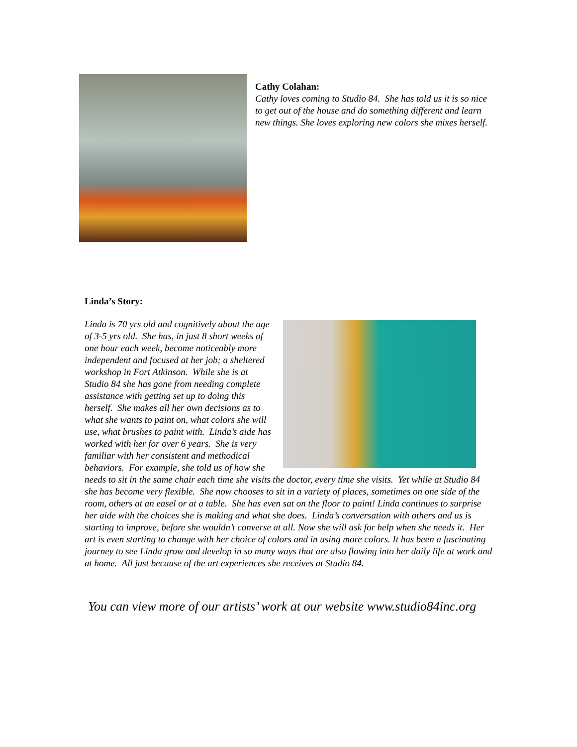Cathy Colahan:
Cathy loves coming to Studio 84. She has told us it is so nice to get out of the house and do something different and learn new things. She loves exploring new colors she mixes herself.
Linda’s Story:
Linda is 70 yrs old and cognitively about the age of 3-5 yrs old. She has, in just 8 short weeks of one hour each week, become noticeably more independent and focused at her job; a sheltered workshop in Fort Atkinson. While she is at Studio 84 she has gone from needing complete assistance with getting set up to doing this herself. She makes all her own decisions as to what she wants to paint on, what colors she will use, what brushes to paint with. Linda’s aide has worked with her for over 6 years. She is very familiar with her consistent and methodical behaviors. For example, she told us of how she needs to sit in the same chair each time she visits the doctor, every time she visits. Yet while at Studio 84 she has become very flexible. She now chooses to sit in a variety of places, sometimes on one side of the room, others at an easel or at a table. She has even sat on the floor to paint! Linda continues to surprise her aide with the choices she is making and what she does. Linda’s conversation with others and us is starting to improve, before she wouldn’t converse at all. Now she will ask for help when she needs it. Her art is even starting to change with her choice of colors and in using more colors. It has been a fascinating journey to see Linda grow and develop in so many ways that are also flowing into her daily life at work and at home. All just because of the art experiences she receives at Studio 84.
You can view more of our artists’ work at our website www.studio84inc.org